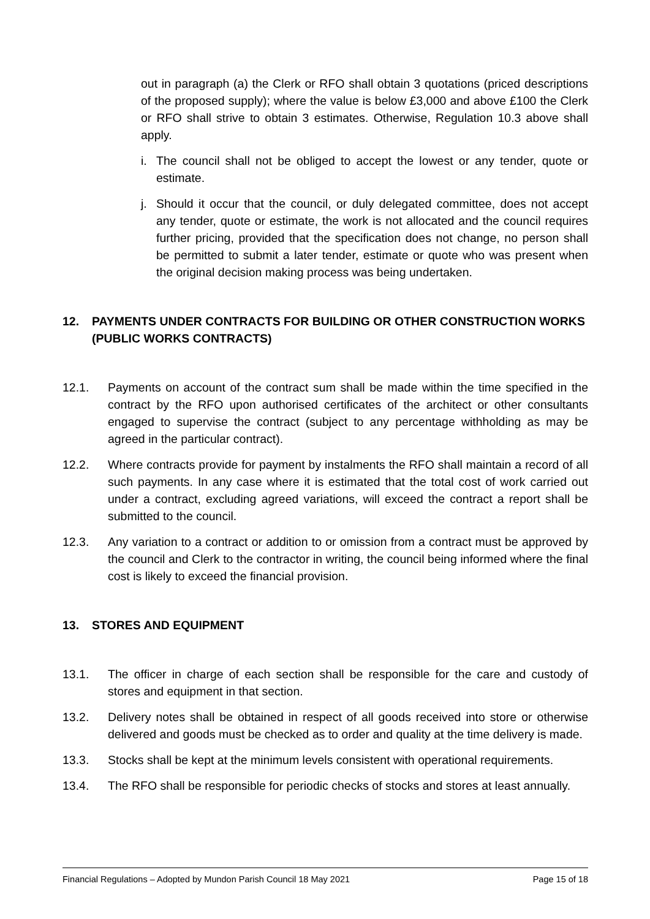out in paragraph (a) the Clerk or RFO shall obtain 3 quotations (priced descriptions of the proposed supply); where the value is below £3,000 and above £100 the Clerk or RFO shall strive to obtain 3 estimates. Otherwise, Regulation 10.3 above shall apply.
i. The council shall not be obliged to accept the lowest or any tender, quote or estimate.
j. Should it occur that the council, or duly delegated committee, does not accept any tender, quote or estimate, the work is not allocated and the council requires further pricing, provided that the specification does not change, no person shall be permitted to submit a later tender, estimate or quote who was present when the original decision making process was being undertaken.
12. PAYMENTS UNDER CONTRACTS FOR BUILDING OR OTHER CONSTRUCTION WORKS (PUBLIC WORKS CONTRACTS)
12.1. Payments on account of the contract sum shall be made within the time specified in the contract by the RFO upon authorised certificates of the architect or other consultants engaged to supervise the contract (subject to any percentage withholding as may be agreed in the particular contract).
12.2. Where contracts provide for payment by instalments the RFO shall maintain a record of all such payments. In any case where it is estimated that the total cost of work carried out under a contract, excluding agreed variations, will exceed the contract a report shall be submitted to the council.
12.3. Any variation to a contract or addition to or omission from a contract must be approved by the council and Clerk to the contractor in writing, the council being informed where the final cost is likely to exceed the financial provision.
13. STORES AND EQUIPMENT
13.1. The officer in charge of each section shall be responsible for the care and custody of stores and equipment in that section.
13.2. Delivery notes shall be obtained in respect of all goods received into store or otherwise delivered and goods must be checked as to order and quality at the time delivery is made.
13.3. Stocks shall be kept at the minimum levels consistent with operational requirements.
13.4. The RFO shall be responsible for periodic checks of stocks and stores at least annually.
Financial Regulations – Adopted by Mundon Parish Council 18 May 2021 Page 15 of 18